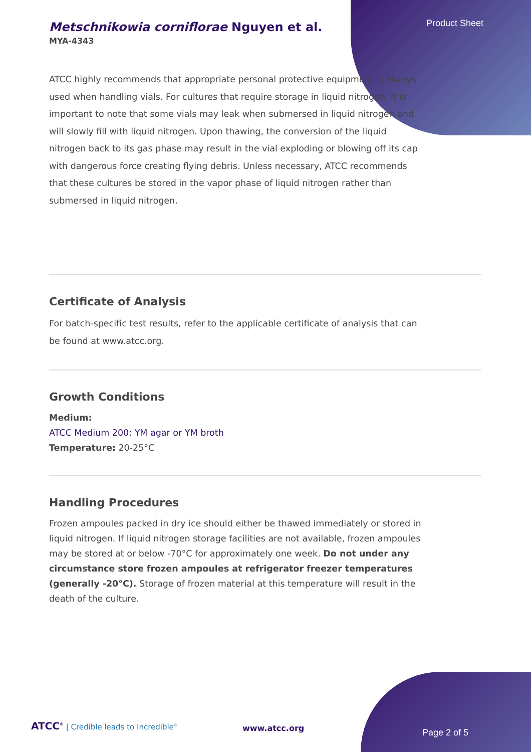Product Sheet
Metschnikowia corniflorae Nguyen et al.
MYA-4343
ATCC highly recommends that appropriate personal protective equipment is always used when handling vials. For cultures that require storage in liquid nitrogen, it is important to note that some vials may leak when submersed in liquid nitrogen and will slowly fill with liquid nitrogen. Upon thawing, the conversion of the liquid nitrogen back to its gas phase may result in the vial exploding or blowing off its cap with dangerous force creating flying debris. Unless necessary, ATCC recommends that these cultures be stored in the vapor phase of liquid nitrogen rather than submersed in liquid nitrogen.
Certificate of Analysis
For batch-specific test results, refer to the applicable certificate of analysis that can be found at www.atcc.org.
Growth Conditions
Medium:
ATCC Medium 200: YM agar or YM broth
Temperature: 20-25°C
Handling Procedures
Frozen ampoules packed in dry ice should either be thawed immediately or stored in liquid nitrogen. If liquid nitrogen storage facilities are not available, frozen ampoules may be stored at or below -70°C for approximately one week. Do not under any circumstance store frozen ampoules at refrigerator freezer temperatures (generally -20°C). Storage of frozen material at this temperature will result in the death of the culture.
ATCC<sup>®</sup> | Credible leads to Incredible<sup>®</sup>
www.atcc.org Page 2 of 5